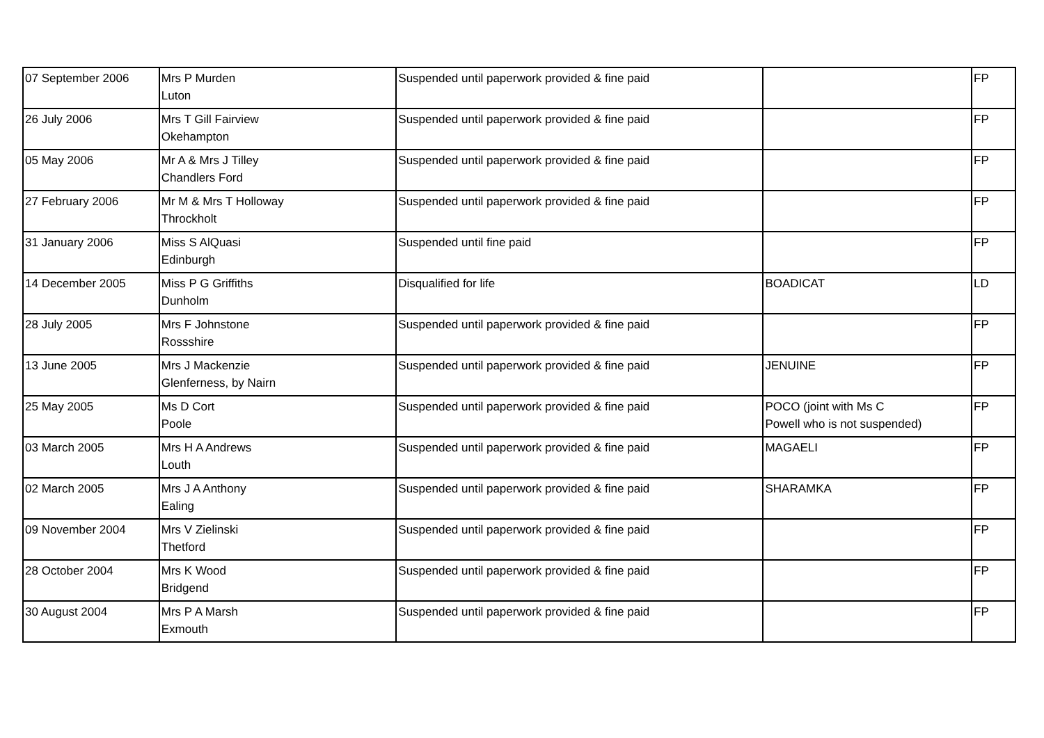| 07 September 2006 | Mrs P Murden Luton | Suspended until paperwork provided & fine paid | | FP |
| 26 July 2006 | Mrs T Gill Fairview Okehampton | Suspended until paperwork provided & fine paid | | FP |
| 05 May 2006 | Mr A & Mrs J Tilley Chandlers Ford | Suspended until paperwork provided & fine paid | | FP |
| 27 February 2006 | Mr M & Mrs T Holloway Throckholt | Suspended until paperwork provided & fine paid | | FP |
| 31 January 2006 | Miss S AlQuasi Edinburgh | Suspended until fine paid | | FP |
| 14 December 2005 | Miss P G Griffiths Dunholm | Disqualified for life | BOADICAT | LD |
| 28 July 2005 | Mrs F Johnstone Rossshire | Suspended until paperwork provided & fine paid | | FP |
| 13 June 2005 | Mrs J Mackenzie Glenferness, by Nairn | Suspended until paperwork provided & fine paid | JENUINE | FP |
| 25 May 2005 | Ms D Cort Poole | Suspended until paperwork provided & fine paid | POCO (joint with Ms C Powell who is not suspended) | FP |
| 03 March 2005 | Mrs H A Andrews Louth | Suspended until paperwork provided & fine paid | MAGAELI | FP |
| 02 March 2005 | Mrs J A Anthony Ealing | Suspended until paperwork provided & fine paid | SHARAMKA | FP |
| 09 November 2004 | Mrs V Zielinski Thetford | Suspended until paperwork provided & fine paid | | FP |
| 28 October 2004 | Mrs K Wood Bridgend | Suspended until paperwork provided & fine paid | | FP |
| 30 August 2004 | Mrs P A Marsh Exmouth | Suspended until paperwork provided & fine paid | | FP |